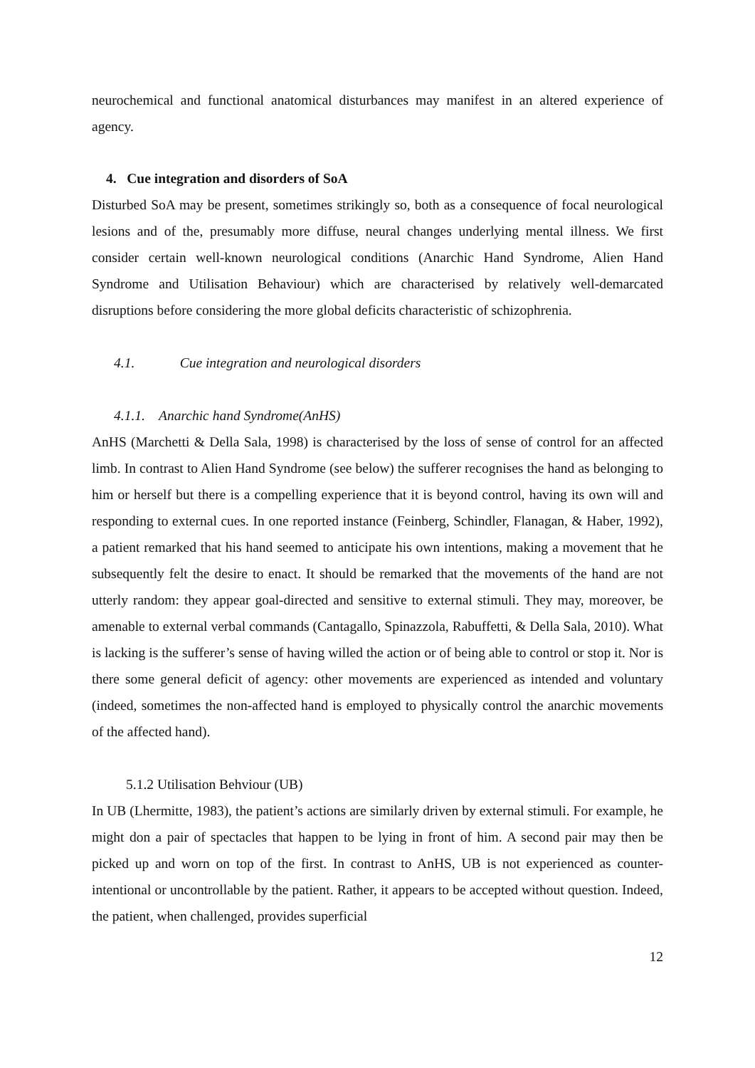neurochemical and functional anatomical disturbances may manifest in an altered experience of agency.
4. Cue integration and disorders of SoA
Disturbed SoA may be present, sometimes strikingly so, both as a consequence of focal neurological lesions and of the, presumably more diffuse, neural changes underlying mental illness. We first consider certain well-known neurological conditions (Anarchic Hand Syndrome, Alien Hand Syndrome and Utilisation Behaviour) which are characterised by relatively well-demarcated disruptions before considering the more global deficits characteristic of schizophrenia.
4.1. Cue integration and neurological disorders
4.1.1. Anarchic hand Syndrome(AnHS)
AnHS (Marchetti & Della Sala, 1998) is characterised by the loss of sense of control for an affected limb. In contrast to Alien Hand Syndrome (see below) the sufferer recognises the hand as belonging to him or herself but there is a compelling experience that it is beyond control, having its own will and responding to external cues. In one reported instance (Feinberg, Schindler, Flanagan, & Haber, 1992), a patient remarked that his hand seemed to anticipate his own intentions, making a movement that he subsequently felt the desire to enact. It should be remarked that the movements of the hand are not utterly random: they appear goal-directed and sensitive to external stimuli. They may, moreover, be amenable to external verbal commands (Cantagallo, Spinazzola, Rabuffetti, & Della Sala, 2010). What is lacking is the sufferer’s sense of having willed the action or of being able to control or stop it. Nor is there some general deficit of agency: other movements are experienced as intended and voluntary (indeed, sometimes the non-affected hand is employed to physically control the anarchic movements of the affected hand).
5.1.2 Utilisation Behviour (UB)
In UB (Lhermitte, 1983), the patient’s actions are similarly driven by external stimuli. For example, he might don a pair of spectacles that happen to be lying in front of him. A second pair may then be picked up and worn on top of the first. In contrast to AnHS, UB is not experienced as counter-intentional or uncontrollable by the patient. Rather, it appears to be accepted without question. Indeed, the patient, when challenged, provides superficial
12